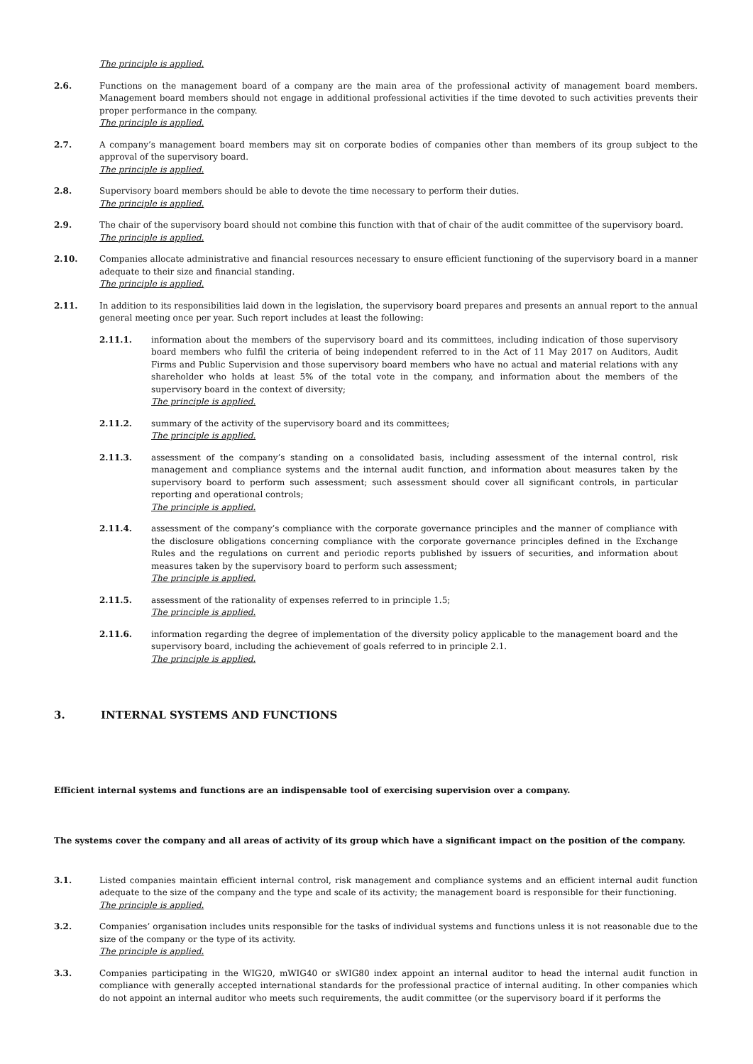The principle is applied.
2.6. Functions on the management board of a company are the main area of the professional activity of management board members. Management board members should not engage in additional professional activities if the time devoted to such activities prevents their proper performance in the company.
The principle is applied.
2.7. A company’s management board members may sit on corporate bodies of companies other than members of its group subject to the approval of the supervisory board.
The principle is applied.
2.8. Supervisory board members should be able to devote the time necessary to perform their duties.
The principle is applied.
2.9. The chair of the supervisory board should not combine this function with that of chair of the audit committee of the supervisory board.
The principle is applied.
2.10. Companies allocate administrative and financial resources necessary to ensure efficient functioning of the supervisory board in a manner adequate to their size and financial standing.
The principle is applied.
2.11. In addition to its responsibilities laid down in the legislation, the supervisory board prepares and presents an annual report to the annual general meeting once per year. Such report includes at least the following:
2.11.1. information about the members of the supervisory board and its committees, including indication of those supervisory board members who fulfil the criteria of being independent referred to in the Act of 11 May 2017 on Auditors, Audit Firms and Public Supervision and those supervisory board members who have no actual and material relations with any shareholder who holds at least 5% of the total vote in the company, and information about the members of the supervisory board in the context of diversity;
The principle is applied.
2.11.2. summary of the activity of the supervisory board and its committees;
The principle is applied.
2.11.3. assessment of the company’s standing on a consolidated basis, including assessment of the internal control, risk management and compliance systems and the internal audit function, and information about measures taken by the supervisory board to perform such assessment; such assessment should cover all significant controls, in particular reporting and operational controls;
The principle is applied.
2.11.4. assessment of the company’s compliance with the corporate governance principles and the manner of compliance with the disclosure obligations concerning compliance with the corporate governance principles defined in the Exchange Rules and the regulations on current and periodic reports published by issuers of securities, and information about measures taken by the supervisory board to perform such assessment;
The principle is applied.
2.11.5. assessment of the rationality of expenses referred to in principle 1.5;
The principle is applied.
2.11.6. information regarding the degree of implementation of the diversity policy applicable to the management board and the supervisory board, including the achievement of goals referred to in principle 2.1.
The principle is applied.
3. INTERNAL SYSTEMS AND FUNCTIONS
Efficient internal systems and functions are an indispensable tool of exercising supervision over a company.
The systems cover the company and all areas of activity of its group which have a significant impact on the position of the company.
3.1. Listed companies maintain efficient internal control, risk management and compliance systems and an efficient internal audit function adequate to the size of the company and the type and scale of its activity; the management board is responsible for their functioning.
The principle is applied.
3.2. Companies’ organisation includes units responsible for the tasks of individual systems and functions unless it is not reasonable due to the size of the company or the type of its activity.
The principle is applied.
3.3. Companies participating in the WIG20, mWIG40 or sWIG80 index appoint an internal auditor to head the internal audit function in compliance with generally accepted international standards for the professional practice of internal auditing. In other companies which do not appoint an internal auditor who meets such requirements, the audit committee (or the supervisory board if it performs the